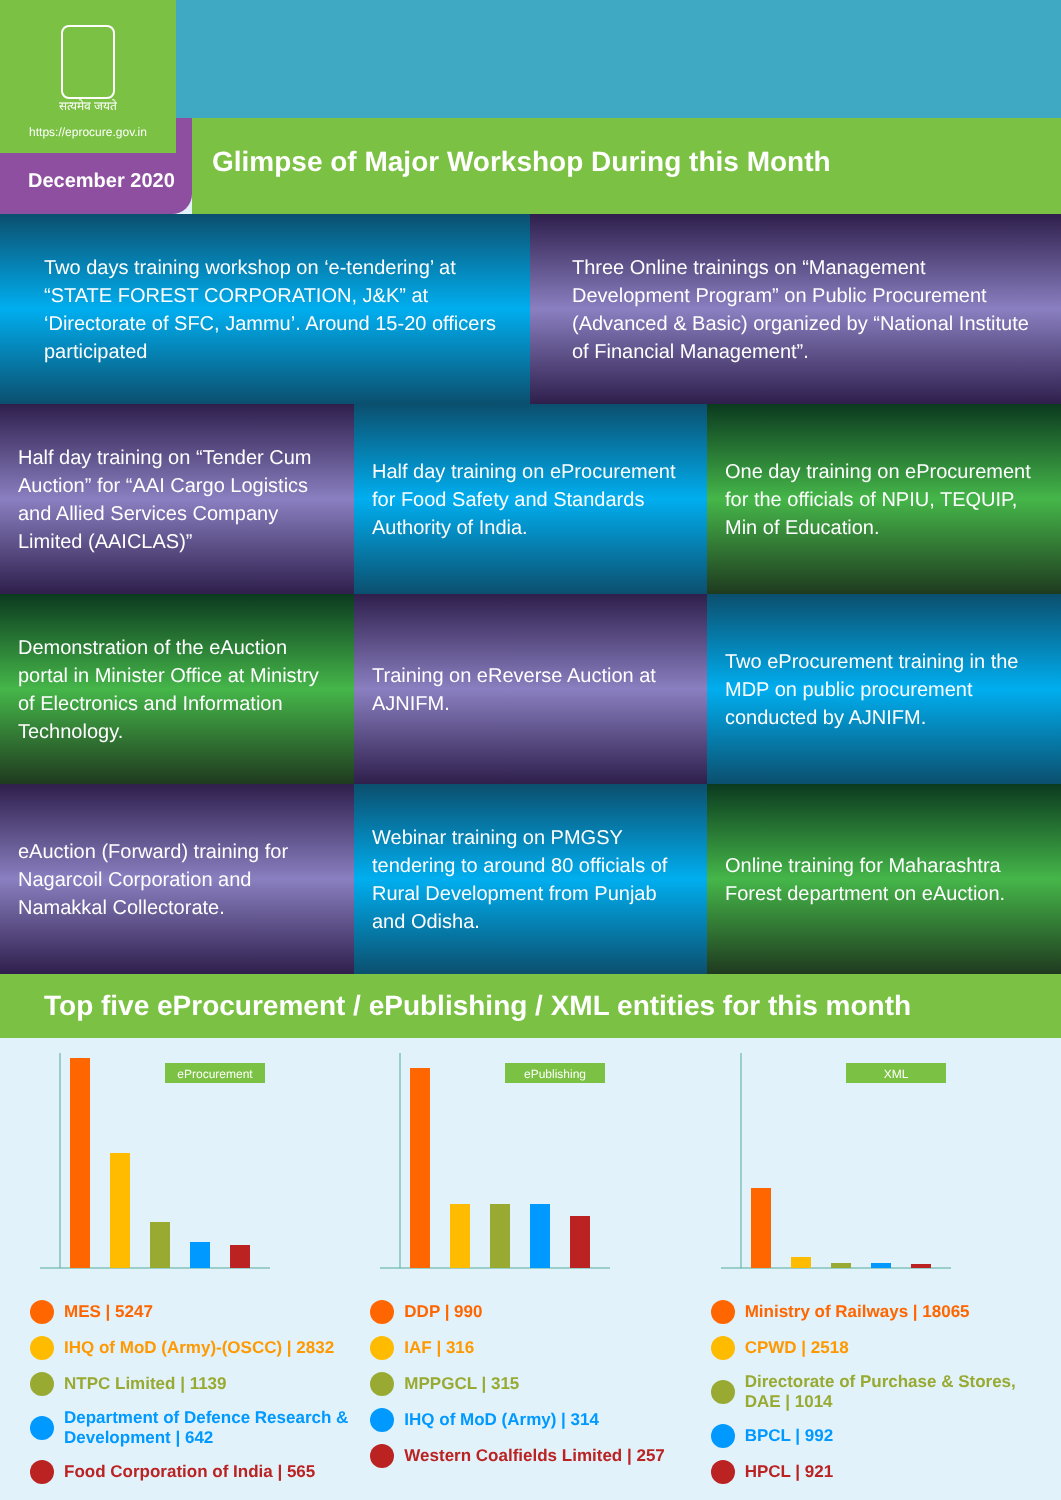सत्यमेव जयते
https://eprocure.gov.in
December 2020
Glimpse of Major Workshop During this Month
Two days training workshop on ‘e-tendering’ at “STATE FOREST CORPORATION, J&K” at ‘Directorate of SFC, Jammu’. Around 15-20 officers participated
Three Online trainings on “Management Development Program” on Public Procurement (Advanced & Basic) organized by “National Institute of Financial Management”.
Half day training on “Tender Cum Auction” for “AAI Cargo Logistics and Allied Services Company Limited (AAICLAS)”
Half day training on eProcurement for Food Safety and Standards Authority of India.
One day training on eProcurement for the officials of NPIU, TEQUIP, Min of Education.
Demonstration of the eAuction portal in Minister Office at Ministry of Electronics and Information Technology.
Training on eReverse Auction at AJNIFM.
Two eProcurement training in the MDP on public procurement conducted by AJNIFM.
eAuction (Forward) training for Nagarcoil Corporation and Namakkal Collectorate.
Webinar training on PMGSY tendering to around 80 officials of Rural Development from Punjab and Odisha.
Online training for Maharashtra Forest department on eAuction.
Top five eProcurement / ePublishing / XML entities for this month
eProcurement
MES | 5247
IHQ of MoD (Army)-(OSCC) | 2832
NTPC Limited | 1139
Department of Defence Research & Development | 642
Food Corporation of India | 565
ePublishing
DDP | 990
IAF | 316
MPPGCL | 315
IHQ of MoD (Army) | 314
Western Coalfields Limited | 257
XML
Ministry of Railways | 18065
CPWD | 2518
Directorate of Purchase & Stores, DAE | 1014
BPCL | 992
HPCL | 921